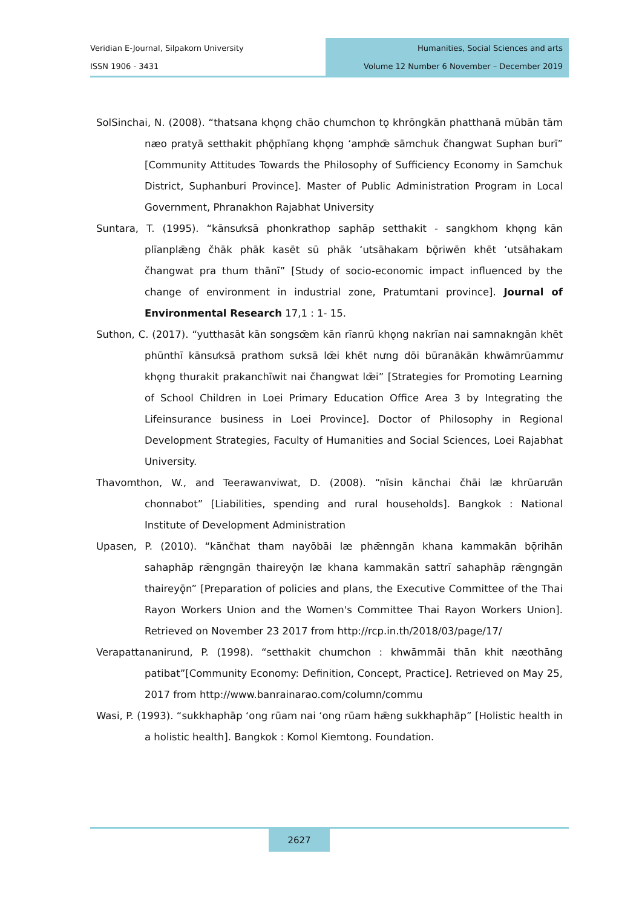Veridian E-Journal, Silpakorn University
ISSN 1906 - 3431
Humanities, Social Sciences and arts
Volume 12 Number 6 November – December 2019
SolSinchai, N. (2008). “thatsana khǫng chāo chumchon tǫ khrōngkān phatthanā mūbān tām næo pratyā setthakit phǭphīang khǫng ʻamphœ̄ sāmchuk čhangwat Suphan burī” [Community Attitudes Towards the Philosophy of Sufficiency Economy in Samchuk District, Suphanburi Province]. Master of Public Administration Program in Local Government, Phranakhon Rajabhat University
Suntara, T. (1995). “kānsưksā phonkrathop saphāp setthakit - sangkhom khǫng kān plīanplǣng čhāk phāk kasēt sū phāk ʻutsāhakam bǭriwēn khēt ʻutsāhakam čhangwat pra thum thānī” [Study of socio-economic impact influenced by the change of environment in industrial zone, Pratumtani province]. Journal of Environmental Research 17,1 : 1- 15.
Suthon, C. (2017). “yutthasāt kān songsœ̄m kān rīanrū khǫng nakrīan nai samnakngān khēt phūnthī kānsưksā prathom sưksā lœ̄i khēt nưng dōi būranākān khwāmrūammư khǫng thurakit prakanchīwit nai čhangwat lœ̄i” [Strategies for Promoting Learning of School Children in Loei Primary Education Office Area 3 by Integrating the Lifeinsurance business in Loei Province]. Doctor of Philosophy in Regional Development Strategies, Faculty of Humanities and Social Sciences, Loei Rajabhat University.
Thavomthon, W., and Teerawanviwat, D. (2008). “nīsin kānchai čhāi læ khrūarưān chonnabot” [Liabilities, spending and rural households]. Bangkok : National Institute of Development Administration
Upasen, P. (2010). “kānčhat tham nayōbāi læ phǣnngān khana kammakān bǭrihān sahaphāp rǣngngān thaireyǭn læ khana kammakān sattrī sahaphāp rǣngngān thaireyǭn” [Preparation of policies and plans, the Executive Committee of the Thai Rayon Workers Union and the Women's Committee Thai Rayon Workers Union]. Retrieved on November 23 2017 from http://rcp.in.th/2018/03/page/17/
Verapattananirund, P. (1998). “setthakit chumchon : khwāmmāi thān khit næothāng patibat”[Community Economy: Definition, Concept, Practice]. Retrieved on May 25, 2017 from http://www.banrainarao.com/column/commu
Wasi, P. (1993). “sukkhaphāp ʻong rūam nai ʻong rūam hǣng sukkhaphāp” [Holistic health in a holistic health]. Bangkok : Komol Kiemtong. Foundation.
2627